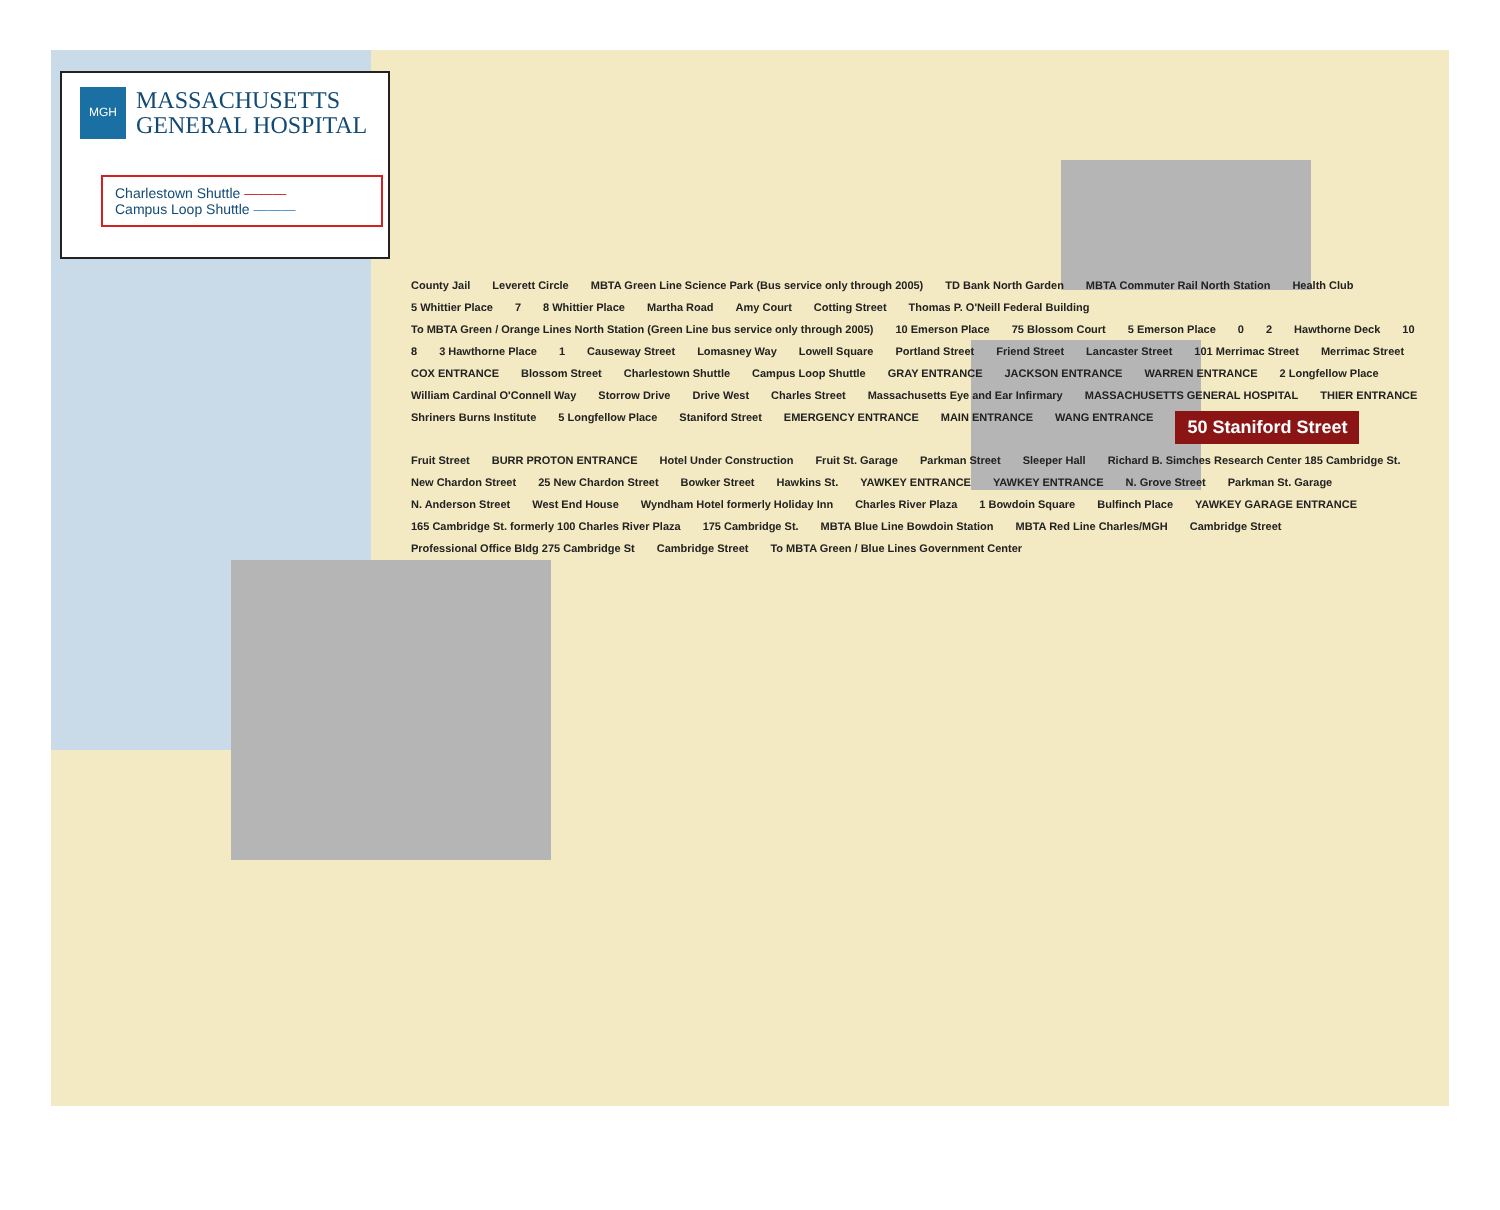MGH
MASSACHUSETTS
GENERAL HOSPITAL
Charlestown Shuttle ———
Campus Loop Shuttle ———
County Jail Leverett Circle MBTA Green Line Science Park (Bus service only through 2005) TD Bank North Garden MBTA Commuter Rail North Station Health Club 5 Whittier Place 7 8 Whittier Place Martha Road Amy Court Cotting Street Thomas P. O'Neill Federal Building To MBTA Green / Orange Lines North Station (Green Line bus service only through 2005) 10 Emerson Place 75 Blossom Court 5 Emerson Place 0 2 Hawthorne Deck 10 8 3 Hawthorne Place 1 Causeway Street Lomasney Way Lowell Square Portland Street Friend Street Lancaster Street 101 Merrimac Street Merrimac Street COX ENTRANCE Blossom Street Charlestown Shuttle Campus Loop Shuttle GRAY ENTRANCE JACKSON ENTRANCE WARREN ENTRANCE 2 Longfellow Place William Cardinal O'Connell Way Storrow Drive Drive West Charles Street Massachusetts Eye and Ear Infirmary MASSACHUSETTS GENERAL HOSPITAL THIER ENTRANCE Shriners Burns Institute 5 Longfellow Place Staniford Street EMERGENCY ENTRANCE MAIN ENTRANCE WANG ENTRANCE 50 Staniford Street Fruit Street BURR PROTON ENTRANCE Hotel Under Construction Fruit St. Garage Parkman Street Sleeper Hall Richard B. Simches Research Center 185 Cambridge St. New Chardon Street 25 New Chardon Street Bowker Street Hawkins St. YAWKEY ENTRANCE YAWKEY ENTRANCE N. Grove Street Parkman St. Garage N. Anderson Street West End House Wyndham Hotel formerly Holiday Inn Charles River Plaza 1 Bowdoin Square Bulfinch Place YAWKEY GARAGE ENTRANCE 165 Cambridge St. formerly 100 Charles River Plaza 175 Cambridge St. MBTA Blue Line Bowdoin Station MBTA Red Line Charles/MGH Cambridge Street Professional Office Bldg 275 Cambridge St Cambridge Street To MBTA Green / Blue Lines Government Center